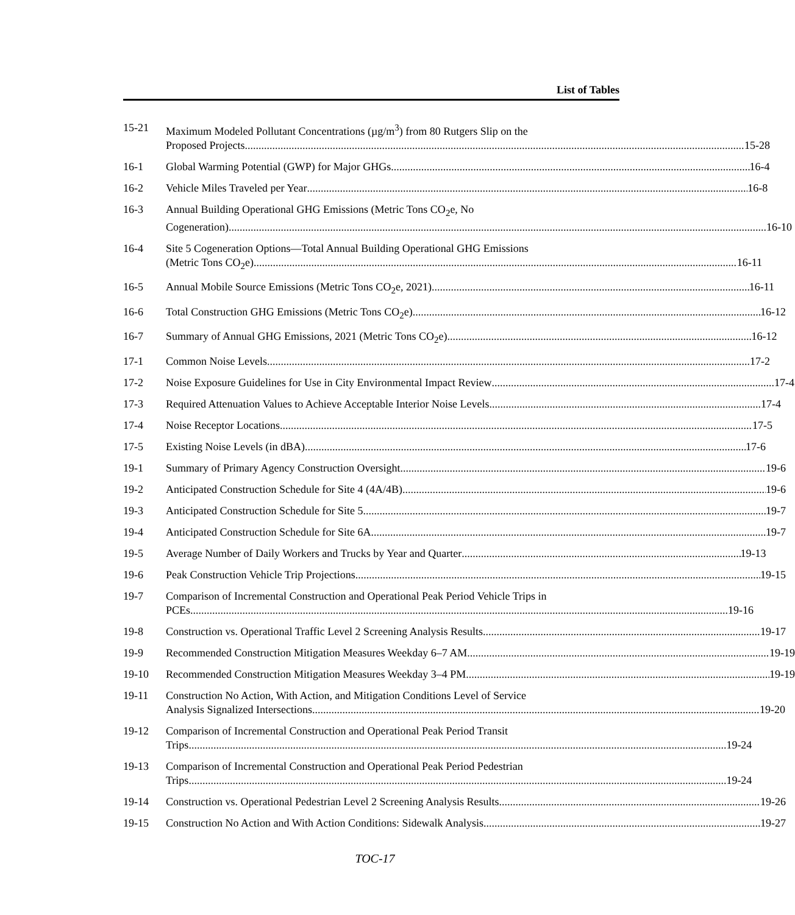List of Tables
15-21 Maximum Modeled Pollutant Concentrations (µg/m<sup>3</sup>) from 80 Rutgers Slip on the
Proposed Projects 15-28
16-1 Global Warming Potential (GWP) for Major GHGs 16-4
16-2 Vehicle Miles Traveled per Year 16-8
16-3 Annual Building Operational GHG Emissions (Metric Tons CO<sub>2</sub>e, No
Cogeneration) 16-10
16-4 Site 5 Cogeneration Options—Total Annual Building Operational GHG Emissions
(Metric Tons CO<sub>2</sub>e) 16-11
16-5 Annual Mobile Source Emissions (Metric Tons CO<sub>2</sub>e, 2021) 16-11
16-6 Total Construction GHG Emissions (Metric Tons CO<sub>2</sub>e) 16-12
16-7 Summary of Annual GHG Emissions, 2021 (Metric Tons CO<sub>2</sub>e) 16-12
17-1 Common Noise Levels 17-2
17-2 Noise Exposure Guidelines for Use in City Environmental Impact Review 17-4
17-3 Required Attenuation Values to Achieve Acceptable Interior Noise Levels 17-4
17-4 Noise Receptor Locations 17-5
17-5 Existing Noise Levels (in dBA) 17-6
19-1 Summary of Primary Agency Construction Oversight 19-6
19-2 Anticipated Construction Schedule for Site 4 (4A/4B) 19-6
19-3 Anticipated Construction Schedule for Site 5 19-7
19-4 Anticipated Construction Schedule for Site 6A 19-7
19-5 Average Number of Daily Workers and Trucks by Year and Quarter 19-13
19-6 Peak Construction Vehicle Trip Projections 19-15
19-7 Comparison of Incremental Construction and Operational Peak Period Vehicle Trips in
PCEs 19-16
19-8 Construction vs. Operational Traffic Level 2 Screening Analysis Results 19-17
19-9 Recommended Construction Mitigation Measures Weekday 6–7 AM 19-19
19-10 Recommended Construction Mitigation Measures Weekday 3–4 PM 19-19
19-11 Construction No Action, With Action, and Mitigation Conditions Level of Service
Analysis Signalized Intersections 19-20
19-12 Comparison of Incremental Construction and Operational Peak Period Transit
Trips 19-24
19-13 Comparison of Incremental Construction and Operational Peak Period Pedestrian
Trips 19-24
19-14 Construction vs. Operational Pedestrian Level 2 Screening Analysis Results 19-26
19-15 Construction No Action and With Action Conditions: Sidewalk Analysis 19-27
TOC-17